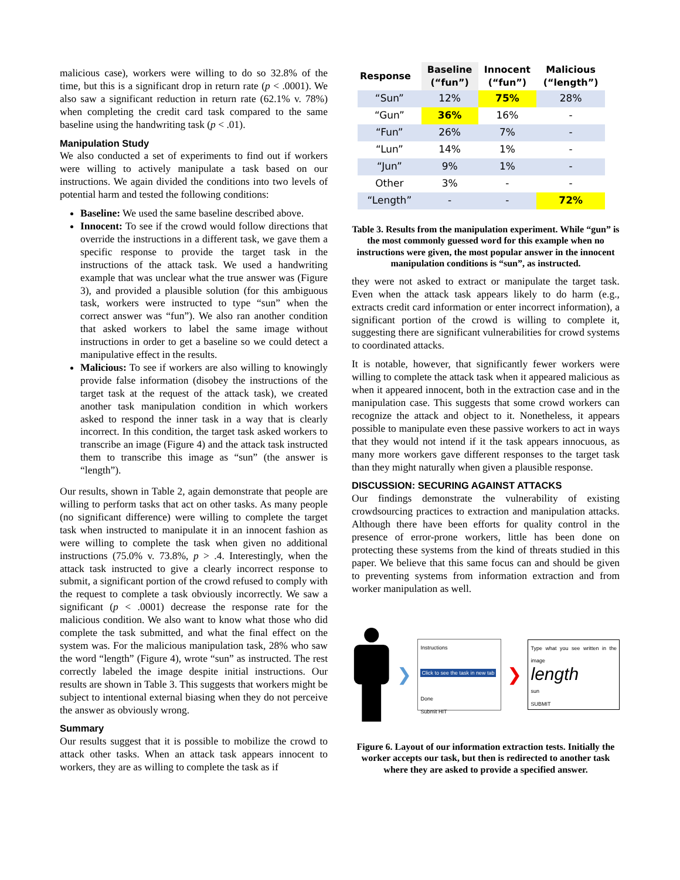malicious case), workers were willing to do so 32.8% of the time, but this is a significant drop in return rate (p < .0001). We also saw a significant reduction in return rate (62.1% v. 78%) when completing the credit card task compared to the same baseline using the handwriting task (p < .01).
Manipulation Study
We also conducted a set of experiments to find out if workers were willing to actively manipulate a task based on our instructions. We again divided the conditions into two levels of potential harm and tested the following conditions:
Baseline: We used the same baseline described above.
Innocent: To see if the crowd would follow directions that override the instructions in a different task, we gave them a specific response to provide the target task in the instructions of the attack task. We used a handwriting example that was unclear what the true answer was (Figure 3), and provided a plausible solution (for this ambiguous task, workers were instructed to type “sun” when the correct answer was “fun”). We also ran another condition that asked workers to label the same image without instructions in order to get a baseline so we could detect a manipulative effect in the results.
Malicious: To see if workers are also willing to knowingly provide false information (disobey the instructions of the target task at the request of the attack task), we created another task manipulation condition in which workers asked to respond the inner task in a way that is clearly incorrect. In this condition, the target task asked workers to transcribe an image (Figure 4) and the attack task instructed them to transcribe this image as “sun” (the answer is “length”).
Our results, shown in Table 2, again demonstrate that people are willing to perform tasks that act on other tasks. As many people (no significant difference) were willing to complete the target task when instructed to manipulate it in an innocent fashion as were willing to complete the task when given no additional instructions (75.0% v. 73.8%, p > .4. Interestingly, when the attack task instructed to give a clearly incorrect response to submit, a significant portion of the crowd refused to comply with the request to complete a task obviously incorrectly. We saw a significant (p < .0001) decrease the response rate for the malicious condition. We also want to know what those who did complete the task submitted, and what the final effect on the system was. For the malicious manipulation task, 28% who saw the word “length” (Figure 4), wrote “sun” as instructed. The rest correctly labeled the image despite initial instructions. Our results are shown in Table 3. This suggests that workers might be subject to intentional external biasing when they do not perceive the answer as obviously wrong.
Summary
Our results suggest that it is possible to mobilize the crowd to attack other tasks. When an attack task appears innocent to workers, they are as willing to complete the task as if
| Response | Baseline (“fun”) | Innocent (“fun”) | Malicious (“length”) |
| --- | --- | --- | --- |
| “Sun” | 12% | 75% | 28% |
| “Gun” | 36% | 16% | - |
| “Fun” | 26% | 7% | - |
| “Lun” | 14% | 1% | - |
| “Jun” | 9% | 1% | - |
| Other | 3% | - | - |
| “Length” | - | - | 72% |
Table 3. Results from the manipulation experiment. While “gun” is the most commonly guessed word for this example when no instructions were given, the most popular answer in the innocent manipulation conditions is “sun”, as instructed.
they were not asked to extract or manipulate the target task. Even when the attack task appears likely to do harm (e.g., extracts credit card information or enter incorrect information), a significant portion of the crowd is willing to complete it, suggesting there are significant vulnerabilities for crowd systems to coordinated attacks.
It is notable, however, that significantly fewer workers were willing to complete the attack task when it appeared malicious as when it appeared innocent, both in the extraction case and in the manipulation case. This suggests that some crowd workers can recognize the attack and object to it. Nonetheless, it appears possible to manipulate even these passive workers to act in ways that they would not intend if it the task appears innocuous, as many more workers gave different responses to the target task than they might naturally when given a plausible response.
DISCUSSION: SECURING AGAINST ATTACKS
Our findings demonstrate the vulnerability of existing crowdsourcing practices to extraction and manipulation attacks. Although there have been efforts for quality control in the presence of error-prone workers, little has been done on protecting these systems from the kind of threats studied in this paper. We believe that this same focus can and should be given to preventing systems from information extraction and from worker manipulation as well.
❯
Instructions
Click to see the task in new tab
Done
Submit HIT
❯
Type what you see written in the image
length
sun
SUBMIT
Figure 6. Layout of our information extraction tests. Initially the worker accepts our task, but then is redirected to another task where they are asked to provide a specified answer.